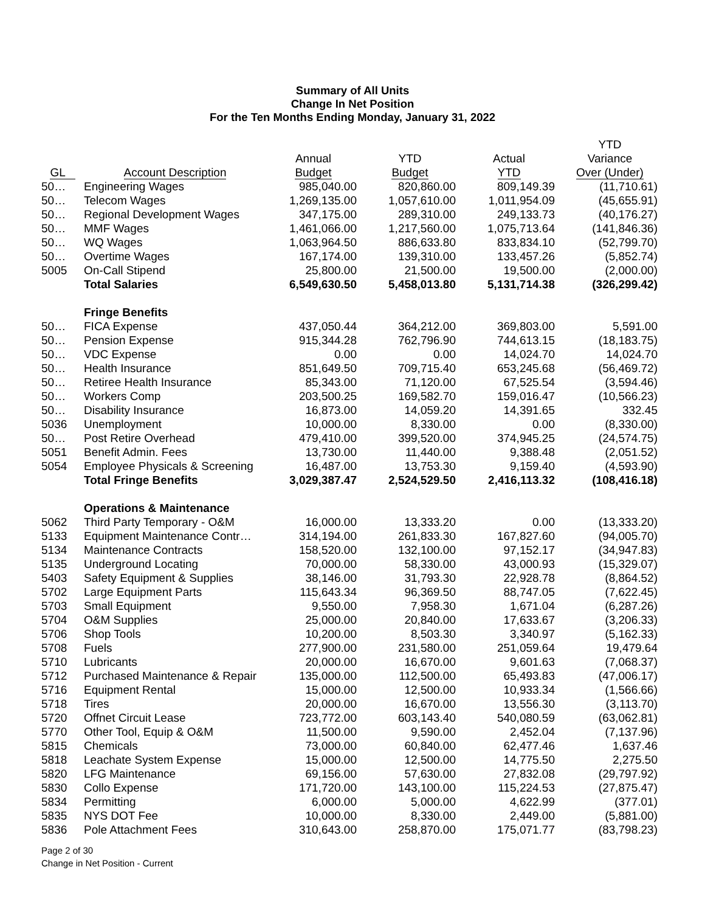Summary of All Units
Change In Net Position
For the Ten Months Ending Monday, January 31, 2022
| | | | | | YTD |
| --- | --- | --- | --- | --- | --- |
| | | Annual | YTD | Actual | Variance |
| GL | Account Description | Budget | Budget | YTD | Over (Under) |
| 50… | Engineering Wages | 985,040.00 | 820,860.00 | 809,149.39 | (11,710.61) |
| 50… | Telecom Wages | 1,269,135.00 | 1,057,610.00 | 1,011,954.09 | (45,655.91) |
| 50… | Regional Development Wages | 347,175.00 | 289,310.00 | 249,133.73 | (40,176.27) |
| 50… | MMF Wages | 1,461,066.00 | 1,217,560.00 | 1,075,713.64 | (141,846.36) |
| 50… | WQ Wages | 1,063,964.50 | 886,633.80 | 833,834.10 | (52,799.70) |
| 50… | Overtime Wages | 167,174.00 | 139,310.00 | 133,457.26 | (5,852.74) |
| 5005 | On-Call Stipend | 25,800.00 | 21,500.00 | 19,500.00 | (2,000.00) |
| | Total Salaries | 6,549,630.50 | 5,458,013.80 | 5,131,714.38 | (326,299.42) |
| | Fringe Benefits | | | | |
| 50… | FICA Expense | 437,050.44 | 364,212.00 | 369,803.00 | 5,591.00 |
| 50… | Pension Expense | 915,344.28 | 762,796.90 | 744,613.15 | (18,183.75) |
| 50… | VDC Expense | 0.00 | 0.00 | 14,024.70 | 14,024.70 |
| 50… | Health Insurance | 851,649.50 | 709,715.40 | 653,245.68 | (56,469.72) |
| 50… | Retiree Health Insurance | 85,343.00 | 71,120.00 | 67,525.54 | (3,594.46) |
| 50… | Workers Comp | 203,500.25 | 169,582.70 | 159,016.47 | (10,566.23) |
| 50… | Disability Insurance | 16,873.00 | 14,059.20 | 14,391.65 | 332.45 |
| 5036 | Unemployment | 10,000.00 | 8,330.00 | 0.00 | (8,330.00) |
| 50… | Post Retire Overhead | 479,410.00 | 399,520.00 | 374,945.25 | (24,574.75) |
| 5051 | Benefit Admin. Fees | 13,730.00 | 11,440.00 | 9,388.48 | (2,051.52) |
| 5054 | Employee Physicals & Screening | 16,487.00 | 13,753.30 | 9,159.40 | (4,593.90) |
| | Total Fringe Benefits | 3,029,387.47 | 2,524,529.50 | 2,416,113.32 | (108,416.18) |
| | Operations & Maintenance | | | | |
| 5062 | Third Party Temporary - O&M | 16,000.00 | 13,333.20 | 0.00 | (13,333.20) |
| 5133 | Equipment Maintenance Contr… | 314,194.00 | 261,833.30 | 167,827.60 | (94,005.70) |
| 5134 | Maintenance Contracts | 158,520.00 | 132,100.00 | 97,152.17 | (34,947.83) |
| 5135 | Underground Locating | 70,000.00 | 58,330.00 | 43,000.93 | (15,329.07) |
| 5403 | Safety Equipment & Supplies | 38,146.00 | 31,793.30 | 22,928.78 | (8,864.52) |
| 5702 | Large Equipment Parts | 115,643.34 | 96,369.50 | 88,747.05 | (7,622.45) |
| 5703 | Small Equipment | 9,550.00 | 7,958.30 | 1,671.04 | (6,287.26) |
| 5704 | O&M Supplies | 25,000.00 | 20,840.00 | 17,633.67 | (3,206.33) |
| 5706 | Shop Tools | 10,200.00 | 8,503.30 | 3,340.97 | (5,162.33) |
| 5708 | Fuels | 277,900.00 | 231,580.00 | 251,059.64 | 19,479.64 |
| 5710 | Lubricants | 20,000.00 | 16,670.00 | 9,601.63 | (7,068.37) |
| 5712 | Purchased Maintenance & Repair | 135,000.00 | 112,500.00 | 65,493.83 | (47,006.17) |
| 5716 | Equipment Rental | 15,000.00 | 12,500.00 | 10,933.34 | (1,566.66) |
| 5718 | Tires | 20,000.00 | 16,670.00 | 13,556.30 | (3,113.70) |
| 5720 | Offnet Circuit Lease | 723,772.00 | 603,143.40 | 540,080.59 | (63,062.81) |
| 5770 | Other Tool, Equip & O&M | 11,500.00 | 9,590.00 | 2,452.04 | (7,137.96) |
| 5815 | Chemicals | 73,000.00 | 60,840.00 | 62,477.46 | 1,637.46 |
| 5818 | Leachate System Expense | 15,000.00 | 12,500.00 | 14,775.50 | 2,275.50 |
| 5820 | LFG Maintenance | 69,156.00 | 57,630.00 | 27,832.08 | (29,797.92) |
| 5830 | Collo Expense | 171,720.00 | 143,100.00 | 115,224.53 | (27,875.47) |
| 5834 | Permitting | 6,000.00 | 5,000.00 | 4,622.99 | (377.01) |
| 5835 | NYS DOT Fee | 10,000.00 | 8,330.00 | 2,449.00 | (5,881.00) |
| 5836 | Pole Attachment Fees | 310,643.00 | 258,870.00 | 175,071.77 | (83,798.23) |
Page 2 of 30
Change in Net Position - Current